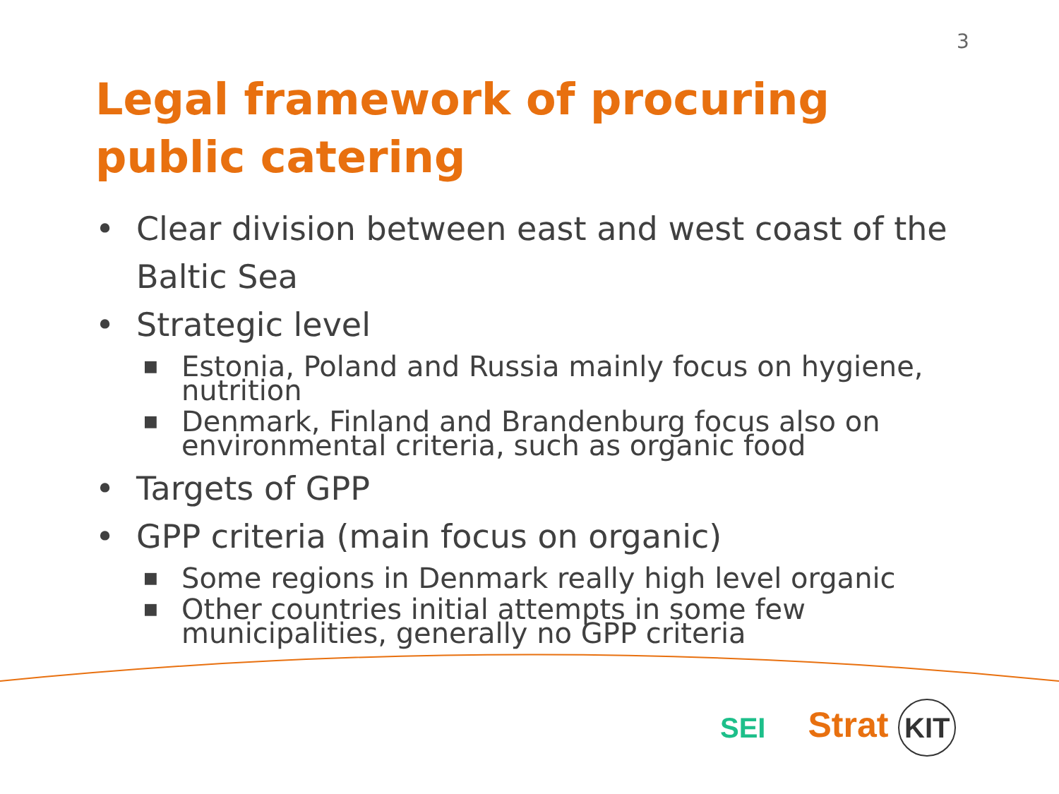3
Legal framework of procuring public catering
• Clear division between east and west coast of the Baltic Sea
• Strategic level
■ Estonia, Poland and Russia mainly focus on hygiene, nutrition
■ Denmark, Finland and Brandenburg focus also on environmental criteria, such as organic food
• Targets of GPP
• GPP criteria (main focus on organic)
■ Some regions in Denmark really high level organic
■ Other countries initial attempts in some few municipalities, generally no GPP criteria
SEI
Strat KIT